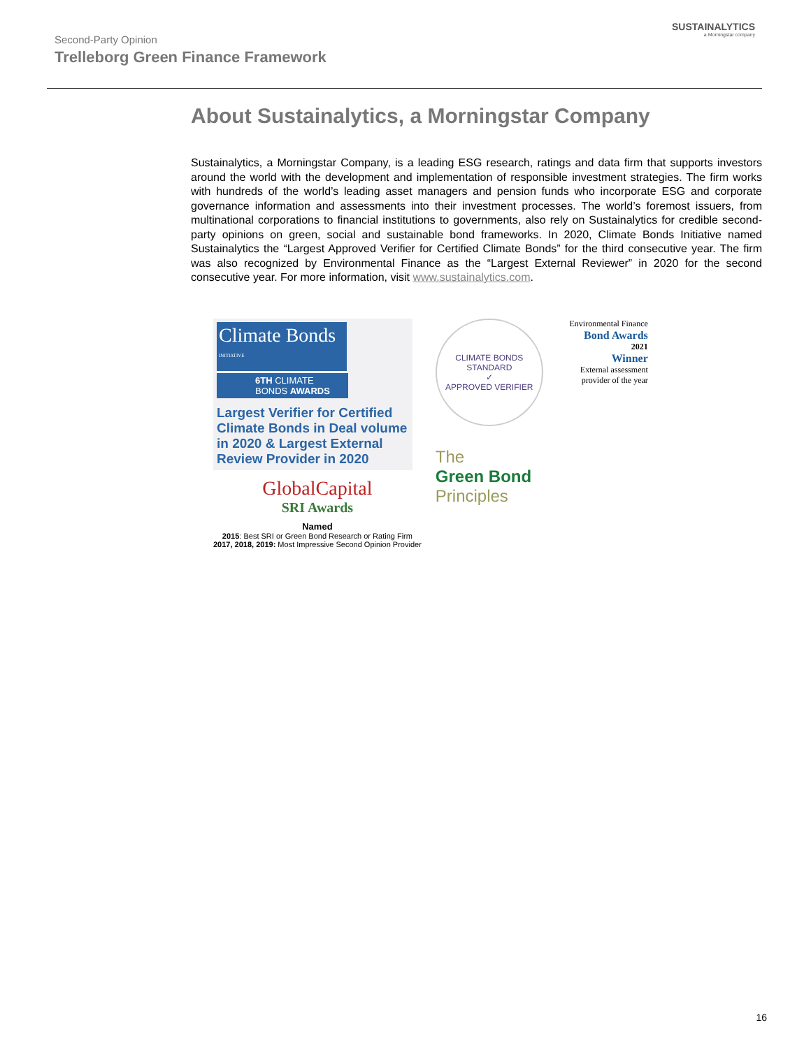Second-Party Opinion
Trelleborg Green Finance Framework
SUSTAINALYTICS
a Morningstar company
About Sustainalytics, a Morningstar Company
Sustainalytics, a Morningstar Company, is a leading ESG research, ratings and data firm that supports investors around the world with the development and implementation of responsible investment strategies. The firm works with hundreds of the world’s leading asset managers and pension funds who incorporate ESG and corporate governance information and assessments into their investment processes. The world’s foremost issuers, from multinational corporations to financial institutions to governments, also rely on Sustainalytics for credible second-party opinions on green, social and sustainable bond frameworks. In 2020, Climate Bonds Initiative named Sustainalytics the “Largest Approved Verifier for Certified Climate Bonds” for the third consecutive year. The firm was also recognized by Environmental Finance as the “Largest External Reviewer” in 2020 for the second consecutive year. For more information, visit www.sustainalytics.com.
Climate Bonds <sup>INITIATIVE</sup>
6TH CLIMATE BONDS AWARDS
Largest Verifier for Certified Climate Bonds in Deal volume in 2020 & Largest External Review Provider in 2020
GlobalCapital
SRI Awards
Named
2015: Best SRI or Green Bond Research or Rating Firm
2017, 2018, 2019: Most Impressive Second Opinion Provider
CLIMATE BONDS STANDARD
✓
APPROVED VERIFIER
The
Green Bond
Principles
Environmental Finance
Bond Awards
2021
Winner
External assessment provider of the year
16